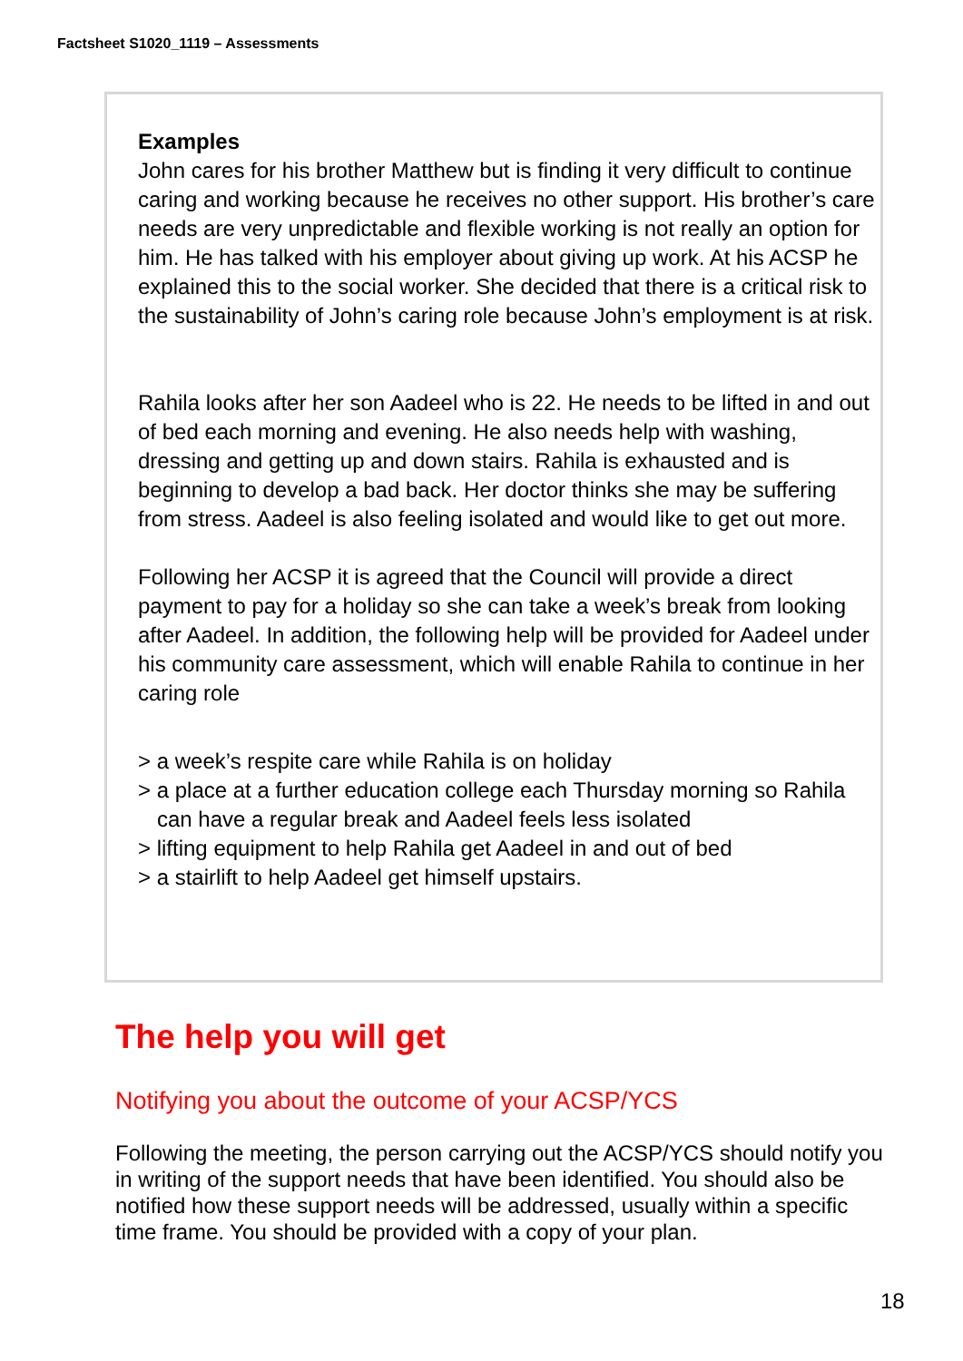Factsheet S1020_1119 – Assessments
Examples
John cares for his brother Matthew but is finding it very difficult to continue caring and working because he receives no other support. His brother’s care needs are very unpredictable and flexible working is not really an option for him. He has talked with his employer about giving up work. At his ACSP he explained this to the social worker. She decided that there is a critical risk to the sustainability of John’s caring role because John’s employment is at risk.
Rahila looks after her son Aadeel who is 22. He needs to be lifted in and out of bed each morning and evening. He also needs help with washing, dressing and getting up and down stairs. Rahila is exhausted and is beginning to develop a bad back. Her doctor thinks she may be suffering from stress. Aadeel is also feeling isolated and would like to get out more.
Following her ACSP it is agreed that the Council will provide a direct payment to pay for a holiday so she can take a week’s break from looking after Aadeel. In addition, the following help will be provided for Aadeel under his community care assessment, which will enable Rahila to continue in her caring role
> a week’s respite care while Rahila is on holiday
> a place at a further education college each Thursday morning so Rahila can have a regular break and Aadeel feels less isolated
> lifting equipment to help Rahila get Aadeel in and out of bed
> a stairlift to help Aadeel get himself upstairs.
The help you will get
Notifying you about the outcome of your ACSP/YCS
Following the meeting, the person carrying out the ACSP/YCS should notify you in writing of the support needs that have been identified. You should also be notified how these support needs will be addressed, usually within a specific time frame. You should be provided with a copy of your plan.
18